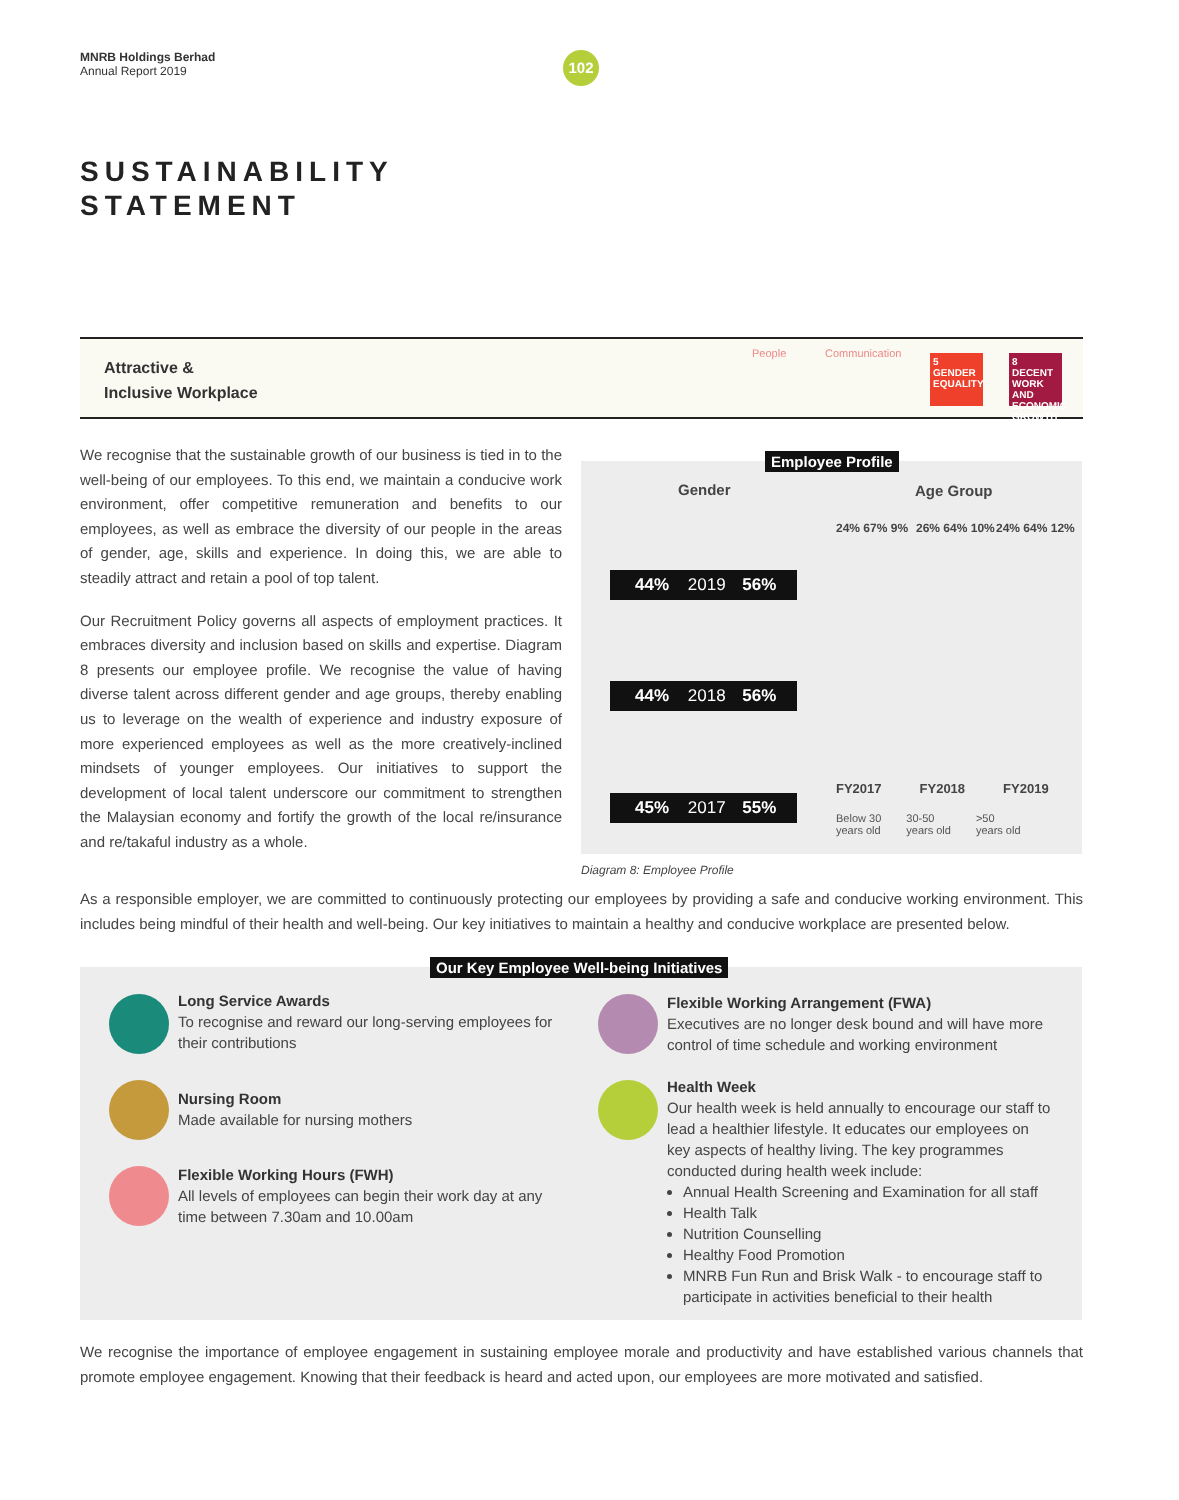MNRB Holdings Berhad
Annual Report 2019
102
SUSTAINABILITY
STATEMENT
Attractive &
Inclusive Workplace
People Communication
5 GENDER EQUALITY
8 DECENT WORK AND ECONOMIC GROWTH
We recognise that the sustainable growth of our business is tied in to the well-being of our employees. To this end, we maintain a conducive work environment, offer competitive remuneration and benefits to our employees, as well as embrace the diversity of our people in the areas of gender, age, skills and experience. In doing this, we are able to steadily attract and retain a pool of top talent.
Our Recruitment Policy governs all aspects of employment practices. It embraces diversity and inclusion based on skills and expertise. Diagram 8 presents our employee profile. We recognise the value of having diverse talent across different gender and age groups, thereby enabling us to leverage on the wealth of experience and industry exposure of more experienced employees as well as the more creatively-inclined mindsets of younger employees. Our initiatives to support the development of local talent underscore our commitment to strengthen the Malaysian economy and fortify the growth of the local re/insurance and re/takaful industry as a whole.
Employee Profile
Gender Age Group
44% 2019 56%
44% 2018 56%
45% 2017 55%
24% 67% 9% 26% 64% 10% 24% 64% 12%
FY2017 FY2018 FY2019
Below 30
years old 30-50
years old >50
years old
Diagram 8: Employee Profile
As a responsible employer, we are committed to continuously protecting our employees by providing a safe and conducive working environment. This includes being mindful of their health and well-being. Our key initiatives to maintain a healthy and conducive workplace are presented below.
Our Key Employee Well-being Initiatives
Long Service Awards
To recognise and reward our long-serving employees for their contributions
Nursing Room
Made available for nursing mothers
Flexible Working Hours (FWH)
All levels of employees can begin their work day at any time between 7.30am and 10.00am
Flexible Working Arrangement (FWA)
Executives are no longer desk bound and will have more control of time schedule and working environment
Health Week
Our health week is held annually to encourage our staff to lead a healthier lifestyle. It educates our employees on key aspects of healthy living. The key programmes conducted during health week include:
Annual Health Screening and Examination for all staff
Health Talk
Nutrition Counselling
Healthy Food Promotion
MNRB Fun Run and Brisk Walk - to encourage staff to participate in activities beneficial to their health
We recognise the importance of employee engagement in sustaining employee morale and productivity and have established various channels that promote employee engagement. Knowing that their feedback is heard and acted upon, our employees are more motivated and satisfied.